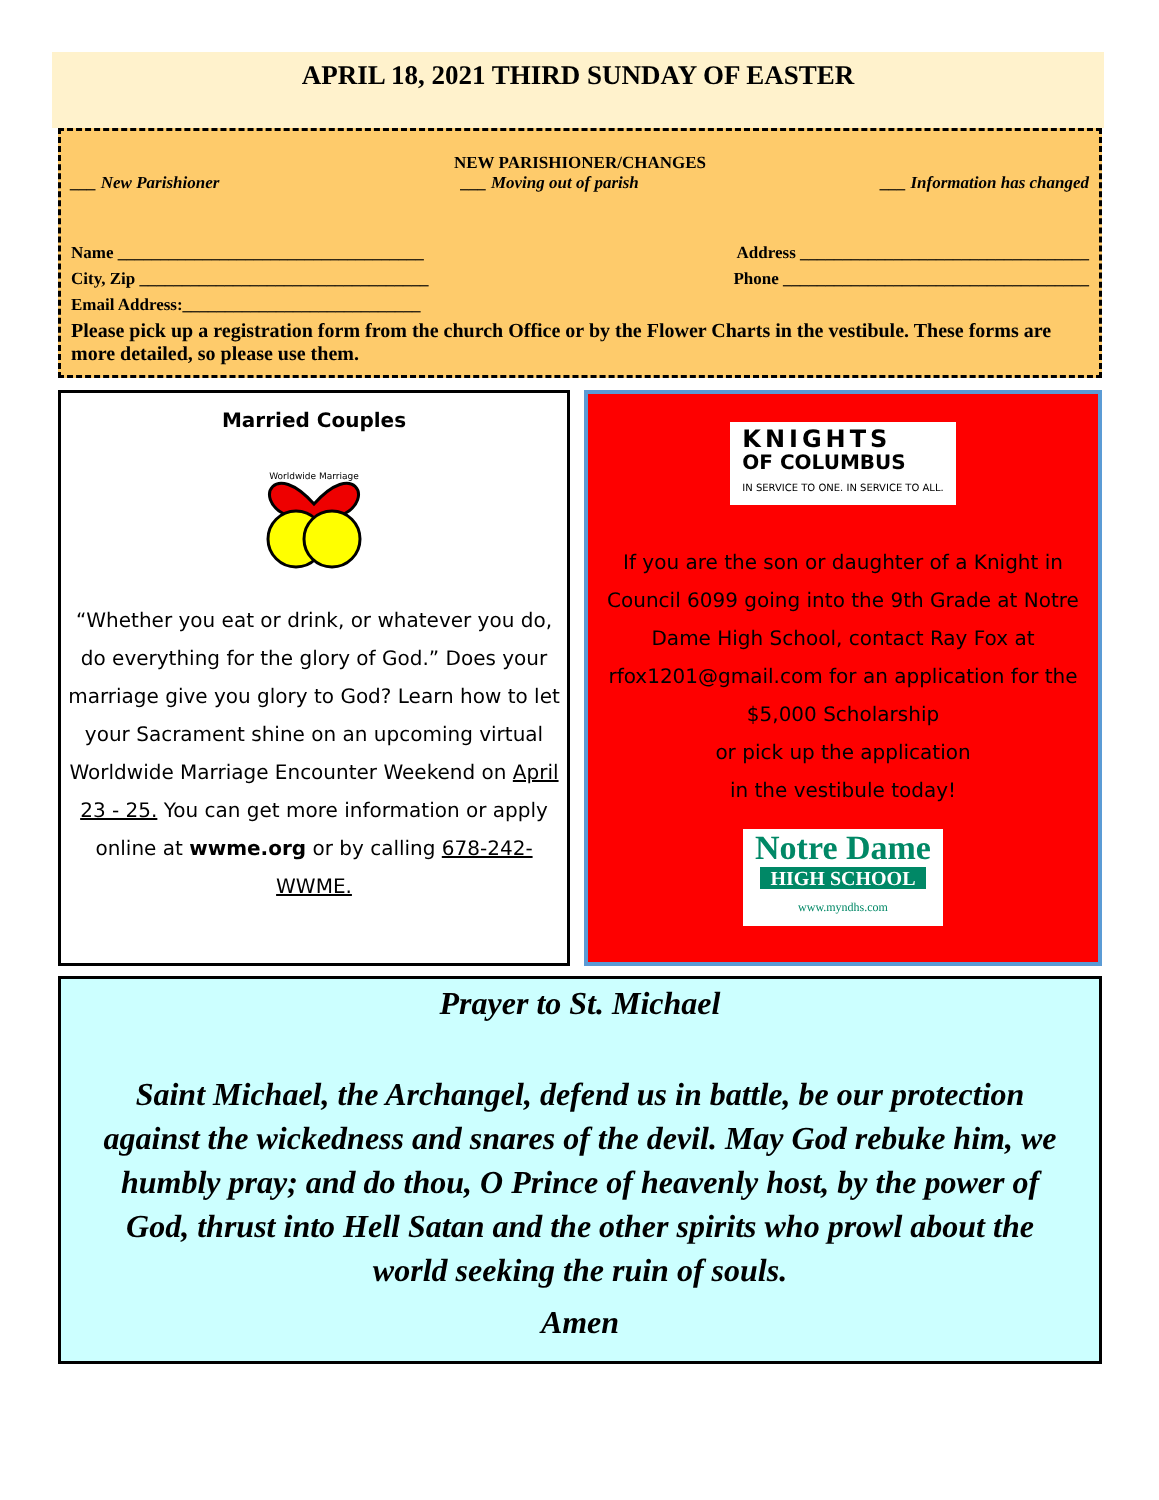APRIL 18, 2021 THIRD SUNDAY OF EASTER
NEW PARISHIONER/CHANGES
___ New Parishioner ___ Moving out of parish ___ Information has changed
Name ____________________________________ Address __________________________________
City, Zip __________________________________ Phone ____________________________________
Email Address:____________________________
Please pick up a registration form from the church Office or by the Flower Charts in the vestibule. These forms are more detailed, so please use them.
Married Couples
Worldwide Marriage
“Whether you eat or drink, or whatever you do, do everything for the glory of God.” Does your marriage give you glory to God? Learn how to let your Sacrament shine on an upcoming virtual Worldwide Marriage Encounter Weekend on April 23 - 25. You can get more information or apply online at wwme.org or by calling 678-242-WWME.
KNIGHTS
OF COLUMBUS
IN SERVICE TO ONE. IN SERVICE TO ALL.
If you are the son or daughter of a Knight in Council 6099 going into the 9th Grade at Notre Dame High School, contact Ray Fox at rfox1201@gmail.com for an application for the $5,000 Scholarship
or pick up the application
in the vestibule today!
Notre Dame
HIGH SCHOOL
www.myndhs.com
Prayer to St. Michael
Saint Michael, the Archangel, defend us in battle, be our protection against the wickedness and snares of the devil. May God rebuke him, we humbly pray; and do thou, O Prince of heavenly host, by the power of God, thrust into Hell Satan and the other spirits who prowl about the world seeking the ruin of souls.
Amen